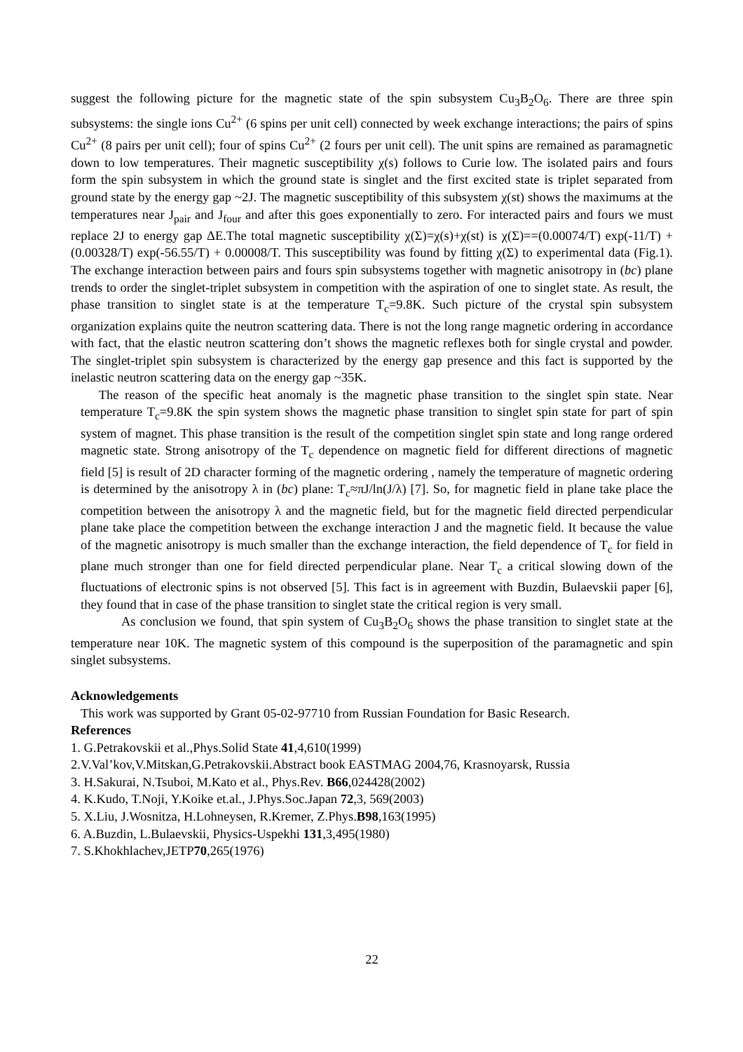suggest the following picture for the magnetic state of the spin subsystem Cu<sub>3</sub>B<sub>2</sub>O<sub>6</sub>. There are three spin subsystems: the single ions Cu<sup>2+</sup> (6 spins per unit cell) connected by week exchange interactions; the pairs of spins Cu<sup>2+</sup> (8 pairs per unit cell); four of spins Cu<sup>2+</sup> (2 fours per unit cell). The unit spins are remained as paramagnetic down to low temperatures. Their magnetic susceptibility χ(s) follows to Curie low. The isolated pairs and fours form the spin subsystem in which the ground state is singlet and the first excited state is triplet separated from ground state by the energy gap ~2J. The magnetic susceptibility of this subsystem χ(st) shows the maximums at the temperatures near J<sub>pair</sub> and J<sub>four</sub> and after this goes exponentially to zero. For interacted pairs and fours we must replace 2J to energy gap ΔE.The total magnetic susceptibility χ(Σ)=χ(s)+χ(st) is χ(Σ)==(0.00074/T) exp(-11/T) + (0.00328/T) exp(-56.55/T) + 0.00008/T. This susceptibility was found by fitting χ(Σ) to experimental data (Fig.1). The exchange interaction between pairs and fours spin subsystems together with magnetic anisotropy in (bc) plane trends to order the singlet-triplet subsystem in competition with the aspiration of one to singlet state. As result, the phase transition to singlet state is at the temperature T<sub>c</sub>=9.8K. Such picture of the crystal spin subsystem organization explains quite the neutron scattering data. There is not the long range magnetic ordering in accordance with fact, that the elastic neutron scattering don’t shows the magnetic reflexes both for single crystal and powder. The singlet-triplet spin subsystem is characterized by the energy gap presence and this fact is supported by the inelastic neutron scattering data on the energy gap ~35K.
The reason of the specific heat anomaly is the magnetic phase transition to the singlet spin state. Near temperature T<sub>c</sub>=9.8K the spin system shows the magnetic phase transition to singlet spin state for part of spin system of magnet. This phase transition is the result of the competition singlet spin state and long range ordered magnetic state. Strong anisotropy of the T<sub>c</sub> dependence on magnetic field for different directions of magnetic field [5] is result of 2D character forming of the magnetic ordering , namely the temperature of magnetic ordering is determined by the anisotropy λ in (bc) plane: T<sub>c</sub>≈πJ/ln(J/λ) [7]. So, for magnetic field in plane take place the competition between the anisotropy λ and the magnetic field, but for the magnetic field directed perpendicular plane take place the competition between the exchange interaction J and the magnetic field. It because the value of the magnetic anisotropy is much smaller than the exchange interaction, the field dependence of T<sub>c</sub> for field in plane much stronger than one for field directed perpendicular plane. Near T<sub>c</sub> a critical slowing down of the fluctuations of electronic spins is not observed [5]. This fact is in agreement with Buzdin, Bulaevskii paper [6], they found that in case of the phase transition to singlet state the critical region is very small.
As conclusion we found, that spin system of Cu<sub>3</sub>B<sub>2</sub>O<sub>6</sub> shows the phase transition to singlet state at the temperature near 10K. The magnetic system of this compound is the superposition of the paramagnetic and spin singlet subsystems.
Acknowledgements
This work was supported by Grant 05-02-97710 from Russian Foundation for Basic Research.
References
1. G.Petrakovskii et al.,Phys.Solid State 41,4,610(1999)
2.V.Val’kov,V.Mitskan,G.Petrakovskii.Abstract book EASTMAG 2004,76, Krasnoyarsk, Russia
3. H.Sakurai, N.Tsuboi, M.Kato et al., Phys.Rev. B66,024428(2002)
4. K.Kudo, T.Noji, Y.Koike et.al., J.Phys.Soc.Japan 72,3, 569(2003)
5. X.Liu, J.Wosnitza, H.Lohneysen, R.Kremer, Z.Phys.B98,163(1995)
6. A.Buzdin, L.Bulaevskii, Physics-Uspekhi 131,3,495(1980)
7. S.Khokhlachev,JETP70,265(1976)
22